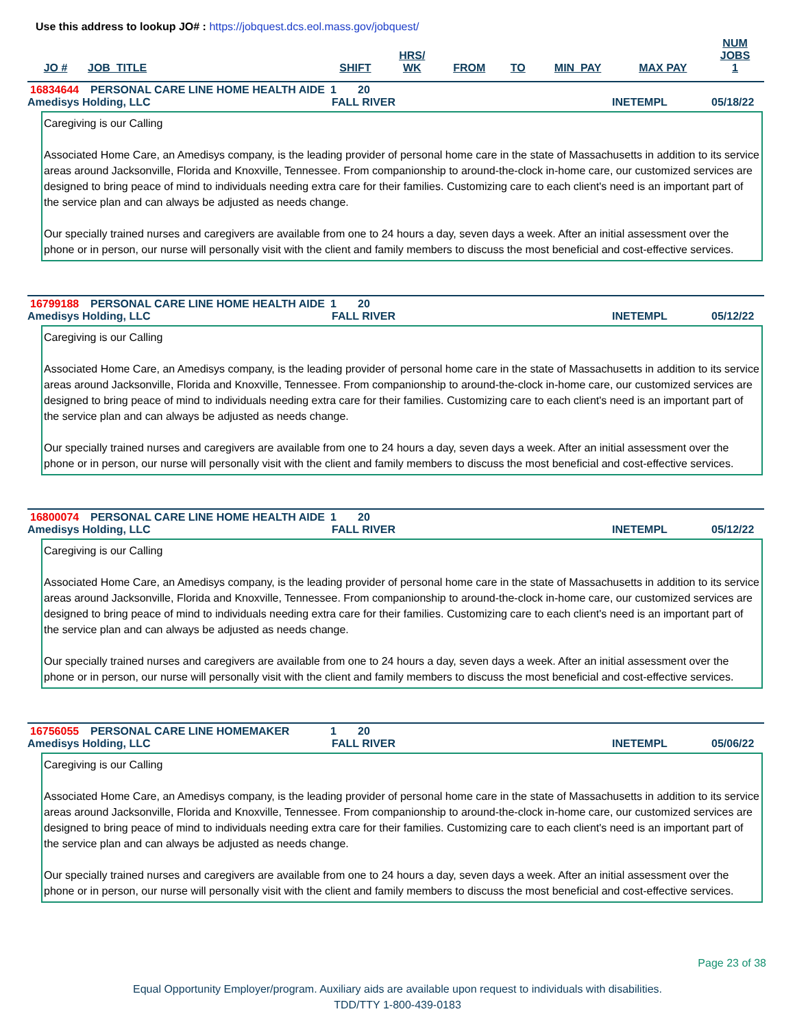Use this address to lookup JO# : https://jobquest.dcs.eol.mass.gov/jobquest/
| JO # | JOB_TITLE | SHIFT | HRS/ WK | FROM | TO | MIN_PAY | MAX PAY | NUM JOBS 1 |
| --- | --- | --- | --- | --- | --- | --- | --- | --- |
16834644 PERSONAL CARE LINE HOME HEALTH AIDE 1 20
Amedisys Holding, LLC FALL RIVER INETEMPL 05/18/22
Caregiving is our Calling
Associated Home Care, an Amedisys company, is the leading provider of personal home care in the state of Massachusetts in addition to its service areas around Jacksonville, Florida and Knoxville, Tennessee. From companionship to around-the-clock in-home care, our customized services are designed to bring peace of mind to individuals needing extra care for their families. Customizing care to each client's need is an important part of the service plan and can always be adjusted as needs change.
Our specially trained nurses and caregivers are available from one to 24 hours a day, seven days a week. After an initial assessment over the phone or in person, our nurse will personally visit with the client and family members to discuss the most beneficial and cost-effective services.
16799188 PERSONAL CARE LINE HOME HEALTH AIDE 1 20
Amedisys Holding, LLC FALL RIVER INETEMPL 05/12/22
Caregiving is our Calling
Associated Home Care, an Amedisys company, is the leading provider of personal home care in the state of Massachusetts in addition to its service areas around Jacksonville, Florida and Knoxville, Tennessee. From companionship to around-the-clock in-home care, our customized services are designed to bring peace of mind to individuals needing extra care for their families. Customizing care to each client's need is an important part of the service plan and can always be adjusted as needs change.
Our specially trained nurses and caregivers are available from one to 24 hours a day, seven days a week. After an initial assessment over the phone or in person, our nurse will personally visit with the client and family members to discuss the most beneficial and cost-effective services.
16800074 PERSONAL CARE LINE HOME HEALTH AIDE 1 20
Amedisys Holding, LLC FALL RIVER INETEMPL 05/12/22
Caregiving is our Calling
Associated Home Care, an Amedisys company, is the leading provider of personal home care in the state of Massachusetts in addition to its service areas around Jacksonville, Florida and Knoxville, Tennessee. From companionship to around-the-clock in-home care, our customized services are designed to bring peace of mind to individuals needing extra care for their families. Customizing care to each client's need is an important part of the service plan and can always be adjusted as needs change.
Our specially trained nurses and caregivers are available from one to 24 hours a day, seven days a week. After an initial assessment over the phone or in person, our nurse will personally visit with the client and family members to discuss the most beneficial and cost-effective services.
16756055 PERSONAL CARE LINE HOMEMAKER 1 20
Amedisys Holding, LLC FALL RIVER INETEMPL 05/06/22
Caregiving is our Calling
Associated Home Care, an Amedisys company, is the leading provider of personal home care in the state of Massachusetts in addition to its service areas around Jacksonville, Florida and Knoxville, Tennessee. From companionship to around-the-clock in-home care, our customized services are designed to bring peace of mind to individuals needing extra care for their families. Customizing care to each client's need is an important part of the service plan and can always be adjusted as needs change.
Our specially trained nurses and caregivers are available from one to 24 hours a day, seven days a week. After an initial assessment over the phone or in person, our nurse will personally visit with the client and family members to discuss the most beneficial and cost-effective services.
Page 23 of 38
Equal Opportunity Employer/program. Auxiliary aids are available upon request to individuals with disabilities.
TDD/TTY 1-800-439-0183